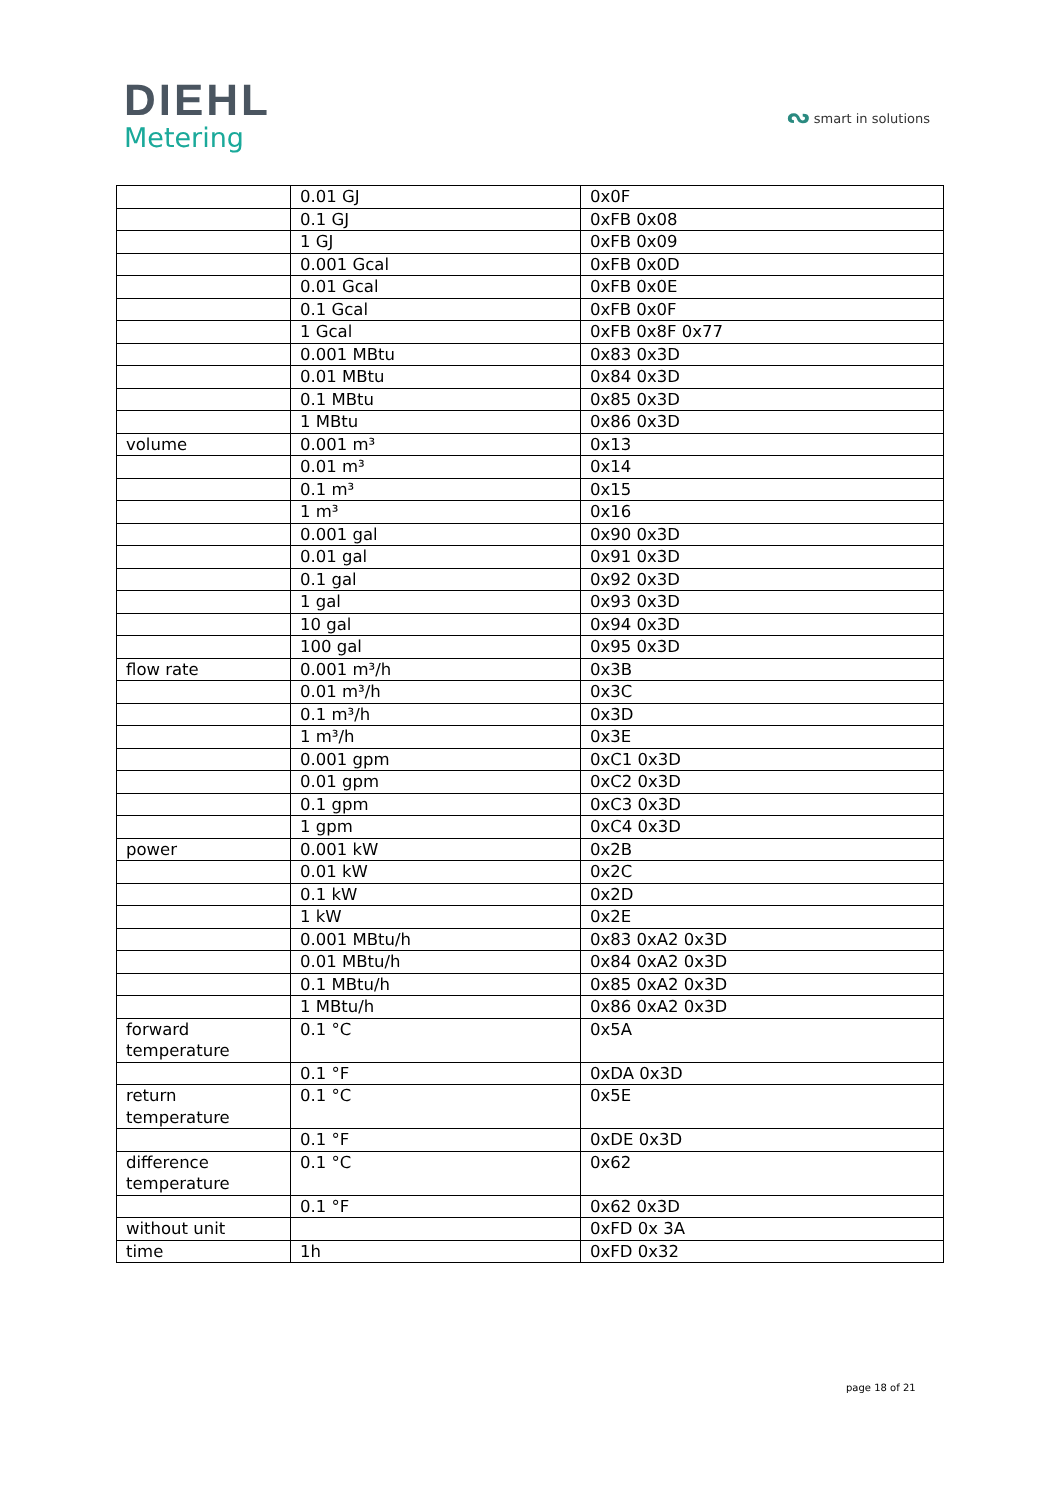DIEHL
Metering
ᔓ smart in solutions
| | 0.01 GJ | 0x0F |
| | 0.1 GJ | 0xFB 0x08 |
| | 1 GJ | 0xFB 0x09 |
| | 0.001 Gcal | 0xFB 0x0D |
| | 0.01 Gcal | 0xFB 0x0E |
| | 0.1 Gcal | 0xFB 0x0F |
| | 1 Gcal | 0xFB 0x8F 0x77 |
| | 0.001 MBtu | 0x83 0x3D |
| | 0.01 MBtu | 0x84 0x3D |
| | 0.1 MBtu | 0x85 0x3D |
| | 1 MBtu | 0x86 0x3D |
| volume | 0.001 m³ | 0x13 |
| | 0.01 m³ | 0x14 |
| | 0.1 m³ | 0x15 |
| | 1 m³ | 0x16 |
| | 0.001 gal | 0x90 0x3D |
| | 0.01 gal | 0x91 0x3D |
| | 0.1 gal | 0x92 0x3D |
| | 1 gal | 0x93 0x3D |
| | 10 gal | 0x94 0x3D |
| | 100 gal | 0x95 0x3D |
| flow rate | 0.001 m³/h | 0x3B |
| | 0.01 m³/h | 0x3C |
| | 0.1 m³/h | 0x3D |
| | 1 m³/h | 0x3E |
| | 0.001 gpm | 0xC1 0x3D |
| | 0.01 gpm | 0xC2 0x3D |
| | 0.1 gpm | 0xC3 0x3D |
| | 1 gpm | 0xC4 0x3D |
| power | 0.001 kW | 0x2B |
| | 0.01 kW | 0x2C |
| | 0.1 kW | 0x2D |
| | 1 kW | 0x2E |
| | 0.001 MBtu/h | 0x83 0xA2 0x3D |
| | 0.01 MBtu/h | 0x84 0xA2 0x3D |
| | 0.1 MBtu/h | 0x85 0xA2 0x3D |
| | 1 MBtu/h | 0x86 0xA2 0x3D |
| forward temperature | 0.1 °C | 0x5A |
| | 0.1 °F | 0xDA 0x3D |
| return temperature | 0.1 °C | 0x5E |
| | 0.1 °F | 0xDE 0x3D |
| difference temperature | 0.1 °C | 0x62 |
| | 0.1 °F | 0x62 0x3D |
| without unit | | 0xFD 0x 3A |
| time | 1h | 0xFD 0x32 |
page 18 of 21